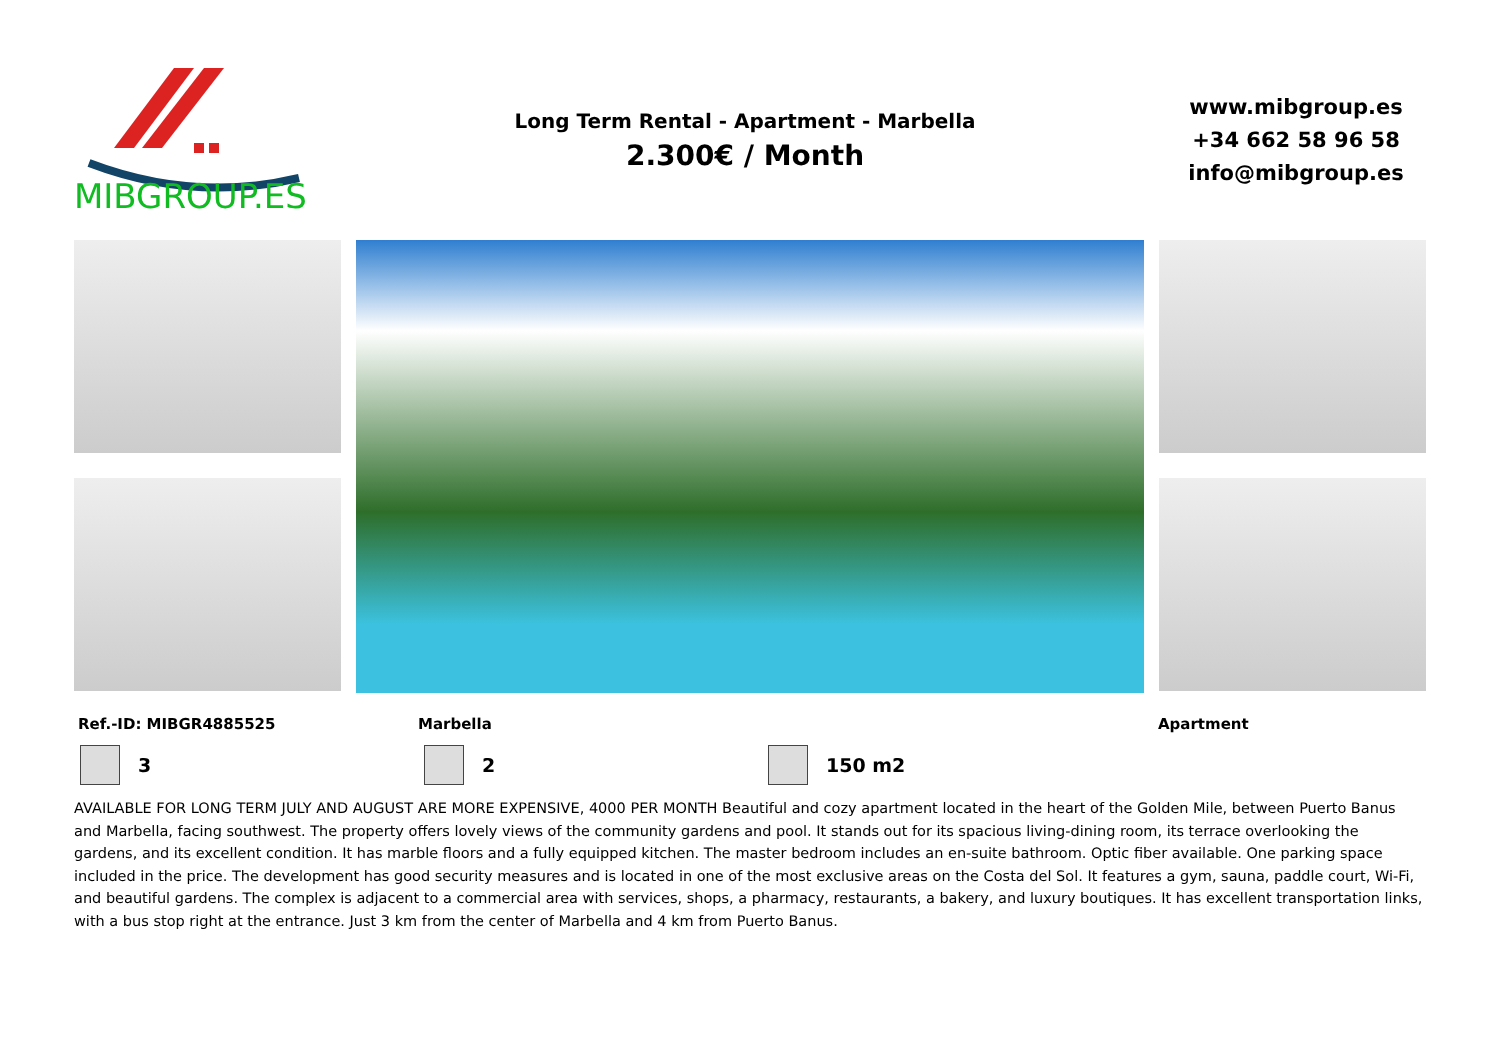MIBGROUP.ES
Long Term Rental - Apartment - Marbella
2.300€ / Month
www.mibgroup.es
+34 662 58 96 58
info@mibgroup.es
Ref.-ID: MIBGR4885525 Marbella Apartment
3 2 150 m2
AVAILABLE FOR LONG TERM JULY AND AUGUST ARE MORE EXPENSIVE, 4000 PER MONTH Beautiful and cozy apartment located in the heart of the Golden Mile, between Puerto Banus and Marbella, facing southwest. The property offers lovely views of the community gardens and pool. It stands out for its spacious living-dining room, its terrace overlooking the gardens, and its excellent condition. It has marble floors and a fully equipped kitchen. The master bedroom includes an en-suite bathroom. Optic fiber available. One parking space included in the price. The development has good security measures and is located in one of the most exclusive areas on the Costa del Sol. It features a gym, sauna, paddle court, Wi-Fi, and beautiful gardens. The complex is adjacent to a commercial area with services, shops, a pharmacy, restaurants, a bakery, and luxury boutiques. It has excellent transportation links, with a bus stop right at the entrance. Just 3 km from the center of Marbella and 4 km from Puerto Banus.